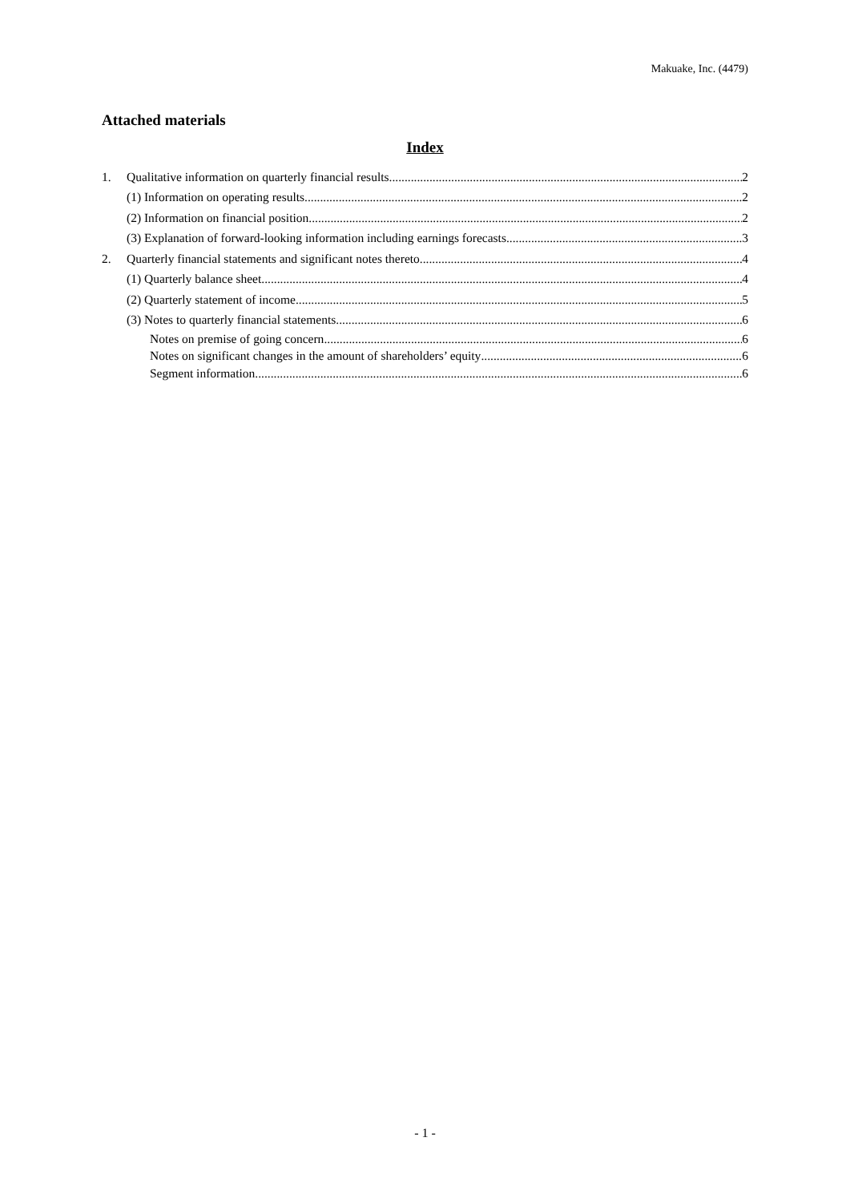Makuake, Inc. (4479)
Attached materials
Index
1. Qualitative information on quarterly financial results 2
(1) Information on operating results 2
(2) Information on financial position 2
(3) Explanation of forward-looking information including earnings forecasts 3
2. Quarterly financial statements and significant notes thereto 4
(1) Quarterly balance sheet 4
(2) Quarterly statement of income 5
(3) Notes to quarterly financial statements 6
Notes on premise of going concern 6
Notes on significant changes in the amount of shareholders’ equity 6
Segment information 6
- 1 -